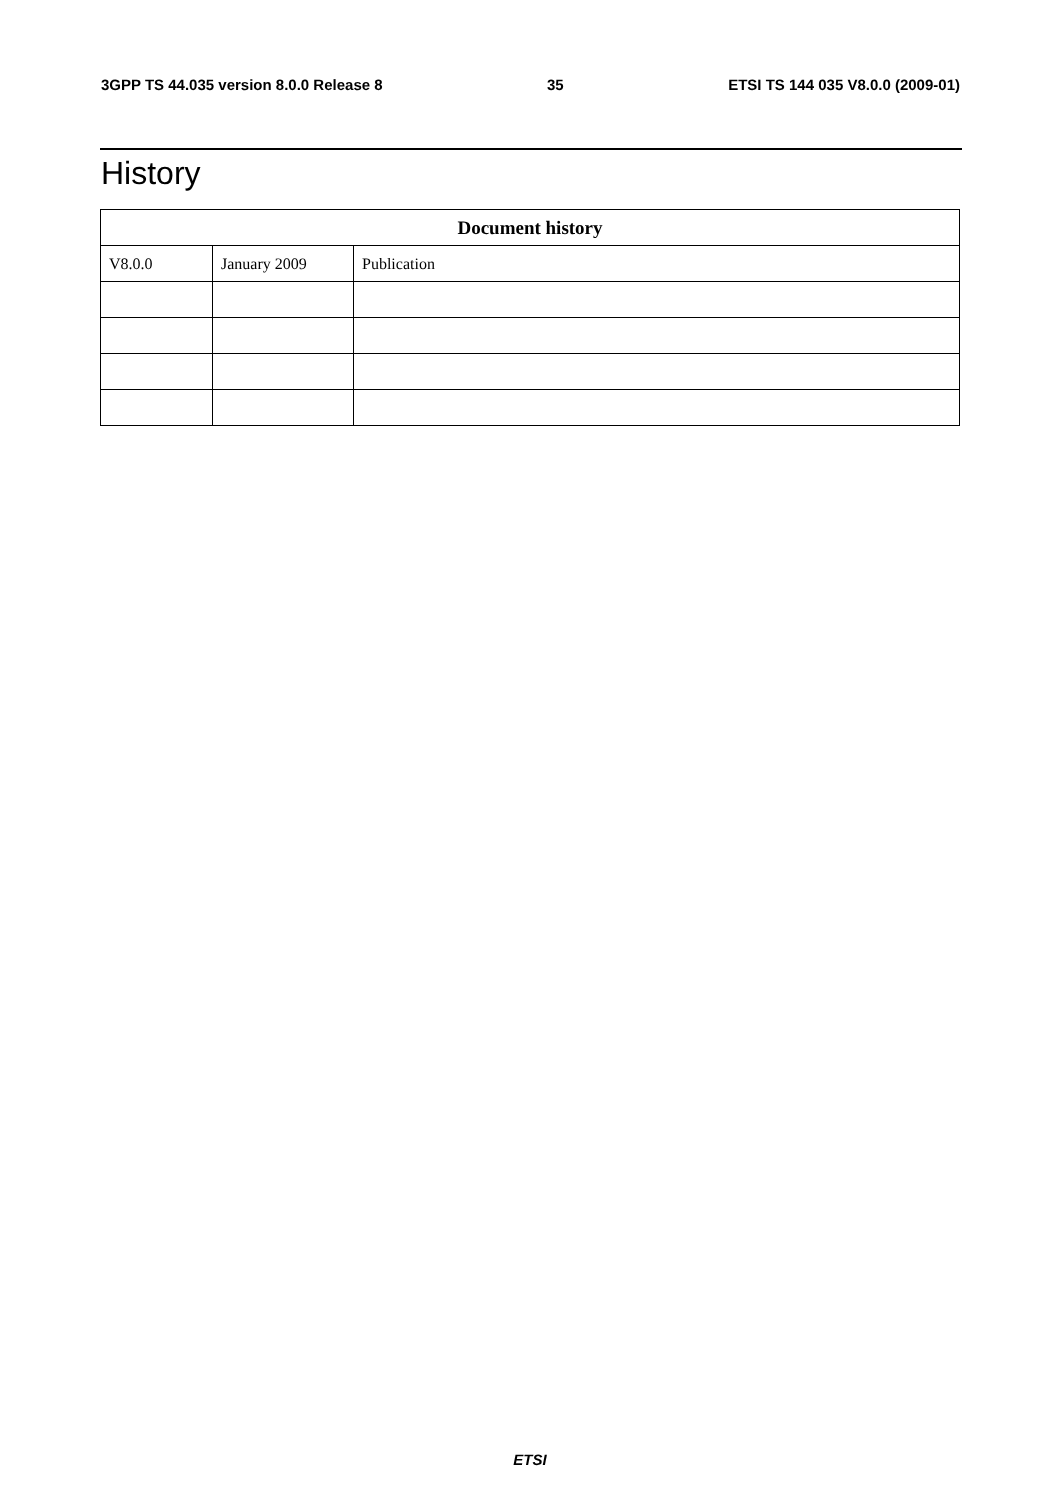3GPP TS 44.035 version 8.0.0 Release 8 35 ETSI TS 144 035 V8.0.0 (2009-01)
History
| Document history | | |
| --- | --- | --- |
| V8.0.0 | January 2009 | Publication |
ETSI